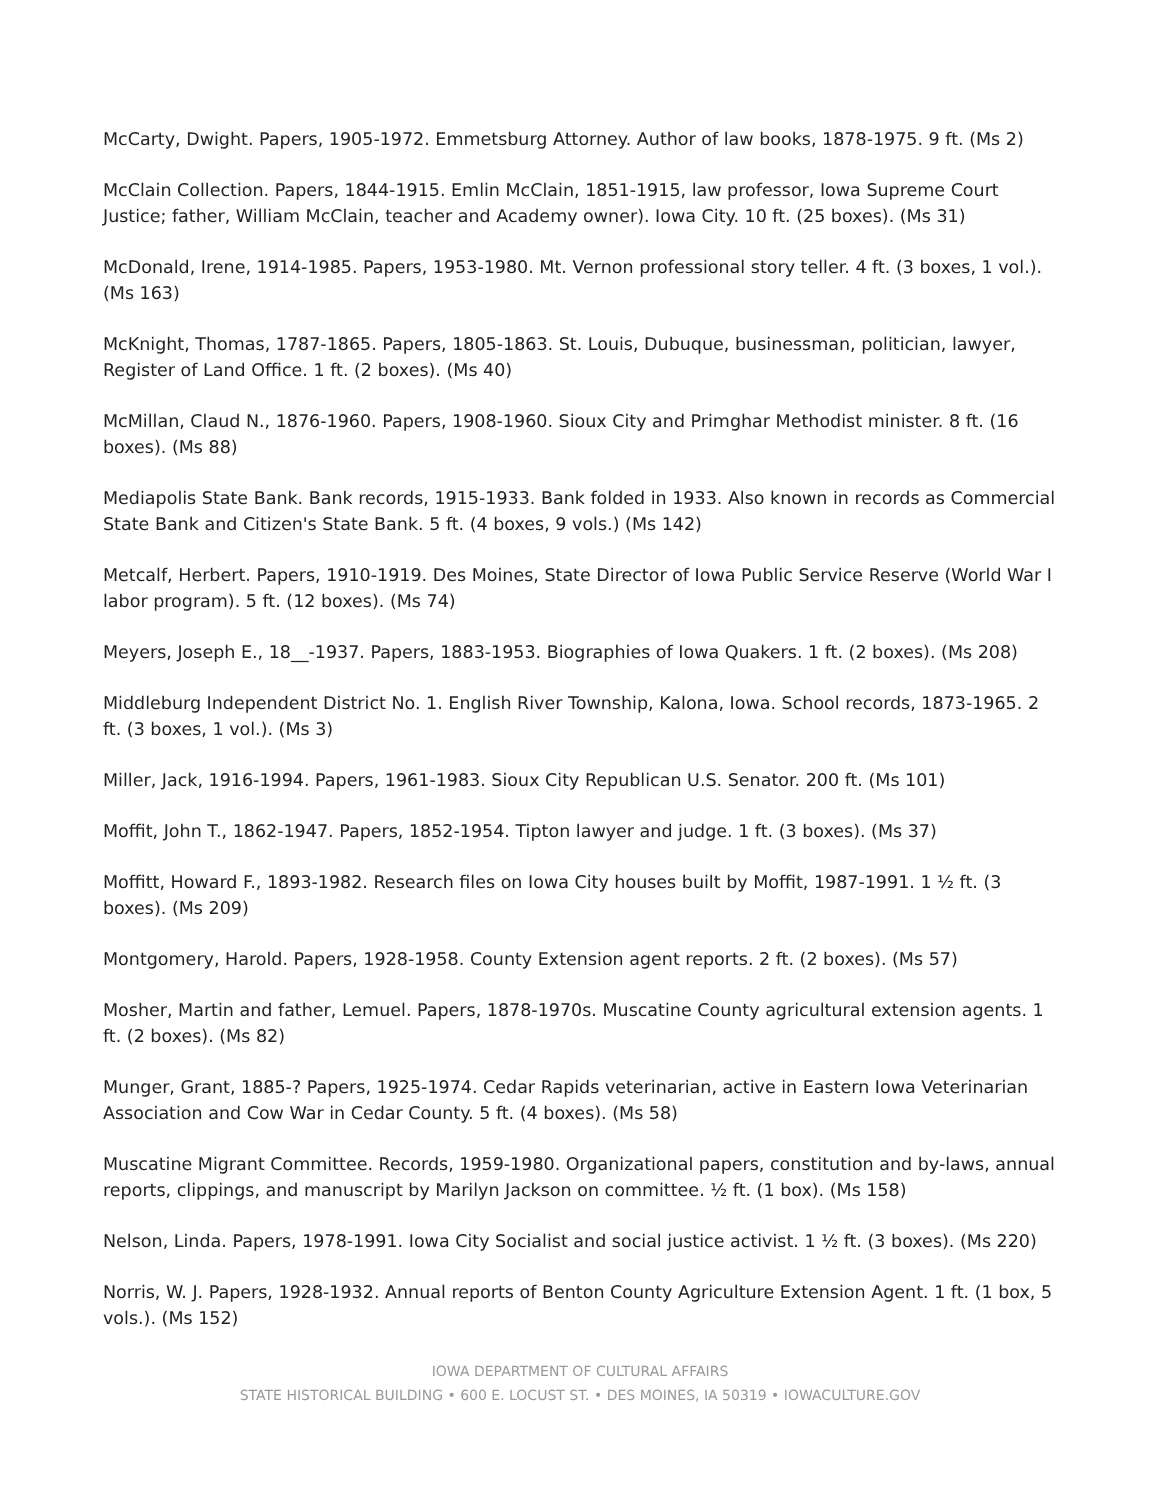McCarty, Dwight. Papers, 1905-1972. Emmetsburg Attorney. Author of law books, 1878-1975. 9 ft. (Ms 2)
McClain Collection. Papers, 1844-1915. Emlin McClain, 1851-1915, law professor, Iowa Supreme Court Justice; father, William McClain, teacher and Academy owner). Iowa City. 10 ft. (25 boxes). (Ms 31)
McDonald, Irene, 1914-1985. Papers, 1953-1980. Mt. Vernon professional story teller. 4 ft. (3 boxes, 1 vol.). (Ms 163)
McKnight, Thomas, 1787-1865. Papers, 1805-1863. St. Louis, Dubuque, businessman, politician, lawyer, Register of Land Office. 1 ft. (2 boxes). (Ms 40)
McMillan, Claud N., 1876-1960. Papers, 1908-1960. Sioux City and Primghar Methodist minister. 8 ft. (16 boxes). (Ms 88)
Mediapolis State Bank. Bank records, 1915-1933. Bank folded in 1933. Also known in records as Commercial State Bank and Citizen's State Bank. 5 ft. (4 boxes, 9 vols.) (Ms 142)
Metcalf, Herbert. Papers, 1910-1919. Des Moines, State Director of Iowa Public Service Reserve (World War I labor program). 5 ft. (12 boxes). (Ms 74)
Meyers, Joseph E., 18__-1937. Papers, 1883-1953. Biographies of Iowa Quakers. 1 ft. (2 boxes). (Ms 208)
Middleburg Independent District No. 1. English River Township, Kalona, Iowa. School records, 1873-1965. 2 ft. (3 boxes, 1 vol.). (Ms 3)
Miller, Jack, 1916-1994. Papers, 1961-1983. Sioux City Republican U.S. Senator. 200 ft. (Ms 101)
Moffit, John T., 1862-1947. Papers, 1852-1954. Tipton lawyer and judge. 1 ft. (3 boxes). (Ms 37)
Moffitt, Howard F., 1893-1982. Research files on Iowa City houses built by Moffit, 1987-1991. 1 ½ ft. (3 boxes). (Ms 209)
Montgomery, Harold. Papers, 1928-1958. County Extension agent reports. 2 ft. (2 boxes). (Ms 57)
Mosher, Martin and father, Lemuel. Papers, 1878-1970s. Muscatine County agricultural extension agents. 1 ft. (2 boxes). (Ms 82)
Munger, Grant, 1885-? Papers, 1925-1974. Cedar Rapids veterinarian, active in Eastern Iowa Veterinarian Association and Cow War in Cedar County. 5 ft. (4 boxes). (Ms 58)
Muscatine Migrant Committee. Records, 1959-1980. Organizational papers, constitution and by-laws, annual reports, clippings, and manuscript by Marilyn Jackson on committee. ½ ft. (1 box). (Ms 158)
Nelson, Linda. Papers, 1978-1991. Iowa City Socialist and social justice activist. 1 ½ ft. (3 boxes). (Ms 220)
Norris, W. J. Papers, 1928-1932. Annual reports of Benton County Agriculture Extension Agent. 1 ft. (1 box, 5 vols.). (Ms 152)
IOWA DEPARTMENT OF CULTURAL AFFAIRS
STATE HISTORICAL BUILDING • 600 E. LOCUST ST. • DES MOINES, IA 50319 • IOWACULTURE.GOV